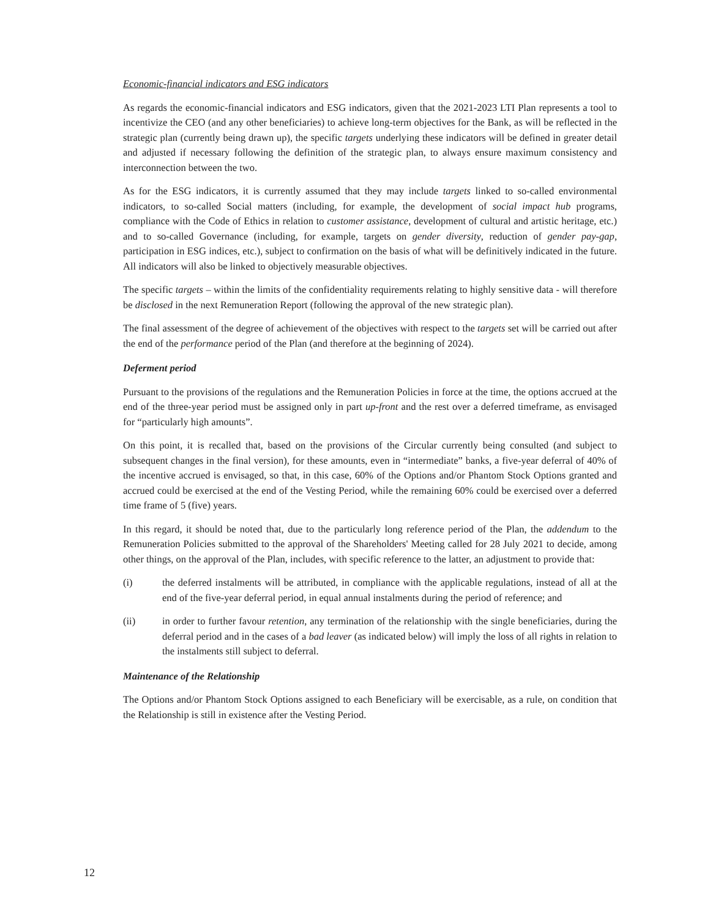Economic-financial indicators and ESG indicators
As regards the economic-financial indicators and ESG indicators, given that the 2021-2023 LTI Plan represents a tool to incentivize the CEO (and any other beneficiaries) to achieve long-term objectives for the Bank, as will be reflected in the strategic plan (currently being drawn up), the specific targets underlying these indicators will be defined in greater detail and adjusted if necessary following the definition of the strategic plan, to always ensure maximum consistency and interconnection between the two.
As for the ESG indicators, it is currently assumed that they may include targets linked to so-called environmental indicators, to so-called Social matters (including, for example, the development of social impact hub programs, compliance with the Code of Ethics in relation to customer assistance, development of cultural and artistic heritage, etc.) and to so-called Governance (including, for example, targets on gender diversity, reduction of gender pay-gap, participation in ESG indices, etc.), subject to confirmation on the basis of what will be definitively indicated in the future. All indicators will also be linked to objectively measurable objectives.
The specific targets – within the limits of the confidentiality requirements relating to highly sensitive data - will therefore be disclosed in the next Remuneration Report (following the approval of the new strategic plan).
The final assessment of the degree of achievement of the objectives with respect to the targets set will be carried out after the end of the performance period of the Plan (and therefore at the beginning of 2024).
Deferment period
Pursuant to the provisions of the regulations and the Remuneration Policies in force at the time, the options accrued at the end of the three-year period must be assigned only in part up-front and the rest over a deferred timeframe, as envisaged for “particularly high amounts”.
On this point, it is recalled that, based on the provisions of the Circular currently being consulted (and subject to subsequent changes in the final version), for these amounts, even in “intermediate” banks, a five-year deferral of 40% of the incentive accrued is envisaged, so that, in this case, 60% of the Options and/or Phantom Stock Options granted and accrued could be exercised at the end of the Vesting Period, while the remaining 60% could be exercised over a deferred time frame of 5 (five) years.
In this regard, it should be noted that, due to the particularly long reference period of the Plan, the addendum to the Remuneration Policies submitted to the approval of the Shareholders' Meeting called for 28 July 2021 to decide, among other things, on the approval of the Plan, includes, with specific reference to the latter, an adjustment to provide that:
(i) the deferred instalments will be attributed, in compliance with the applicable regulations, instead of all at the end of the five-year deferral period, in equal annual instalments during the period of reference; and
(ii) in order to further favour retention, any termination of the relationship with the single beneficiaries, during the deferral period and in the cases of a bad leaver (as indicated below) will imply the loss of all rights in relation to the instalments still subject to deferral.
Maintenance of the Relationship
The Options and/or Phantom Stock Options assigned to each Beneficiary will be exercisable, as a rule, on condition that the Relationship is still in existence after the Vesting Period.
12